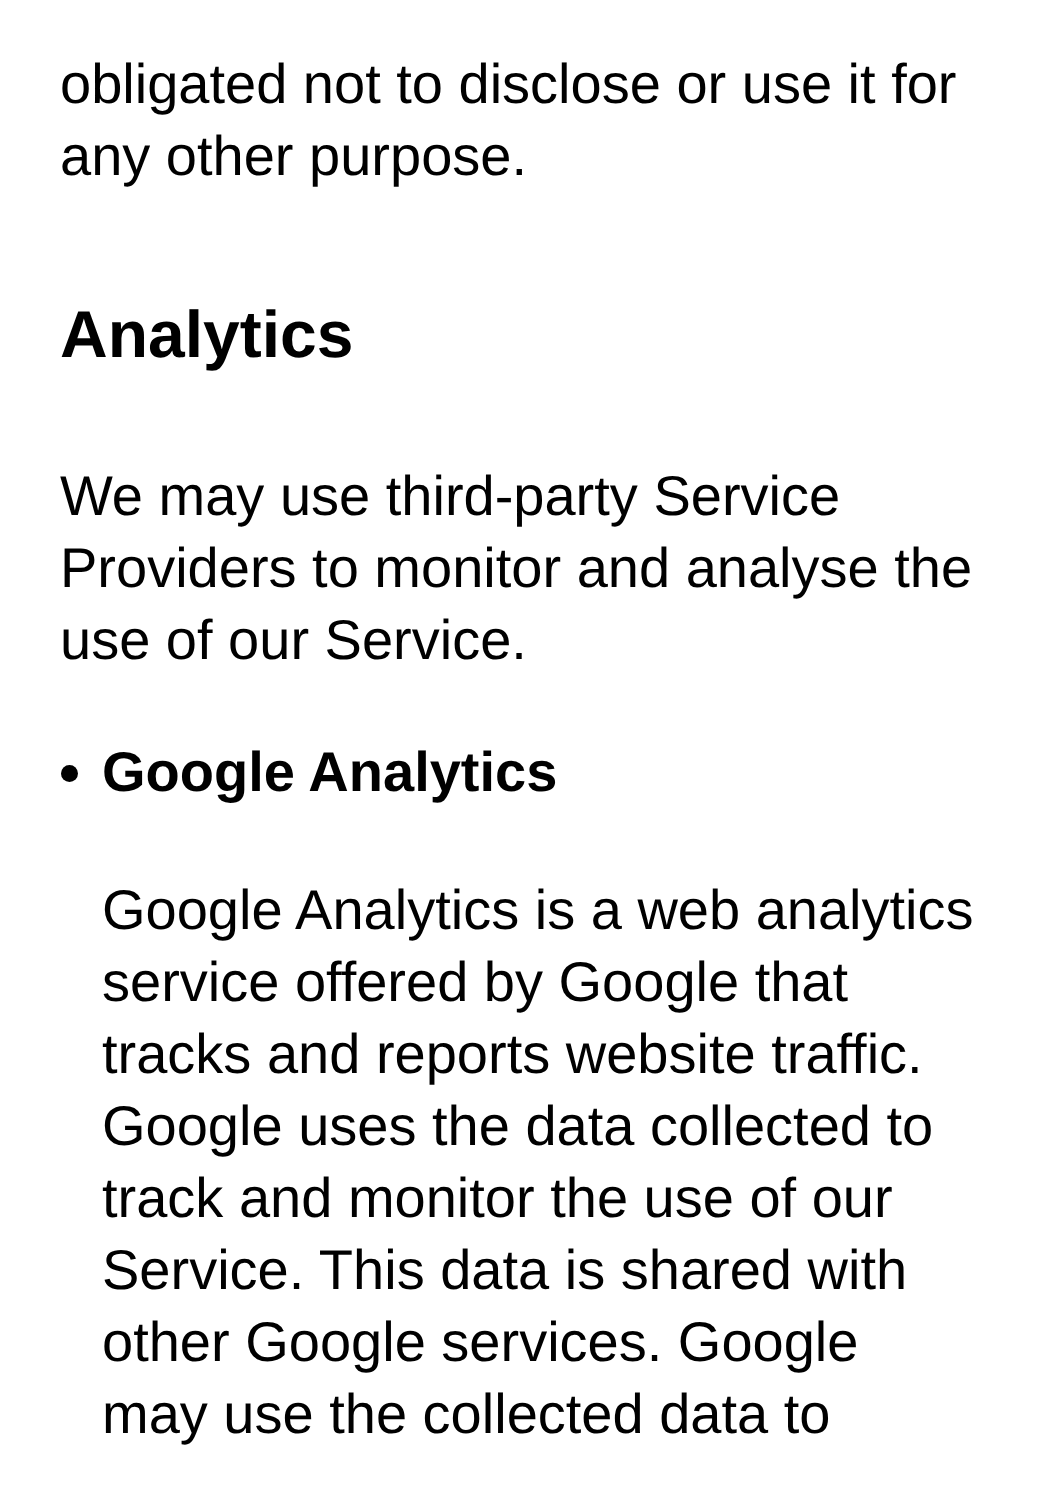obligated not to disclose or use it for
any other purpose.
Analytics
We may use third-party Service
Providers to monitor and analyse the
use of our Service.
Google Analytics
Google Analytics is a web analytics
service offered by Google that
tracks and reports website traffic.
Google uses the data collected to
track and monitor the use of our
Service. This data is shared with
other Google services. Google
may use the collected data to